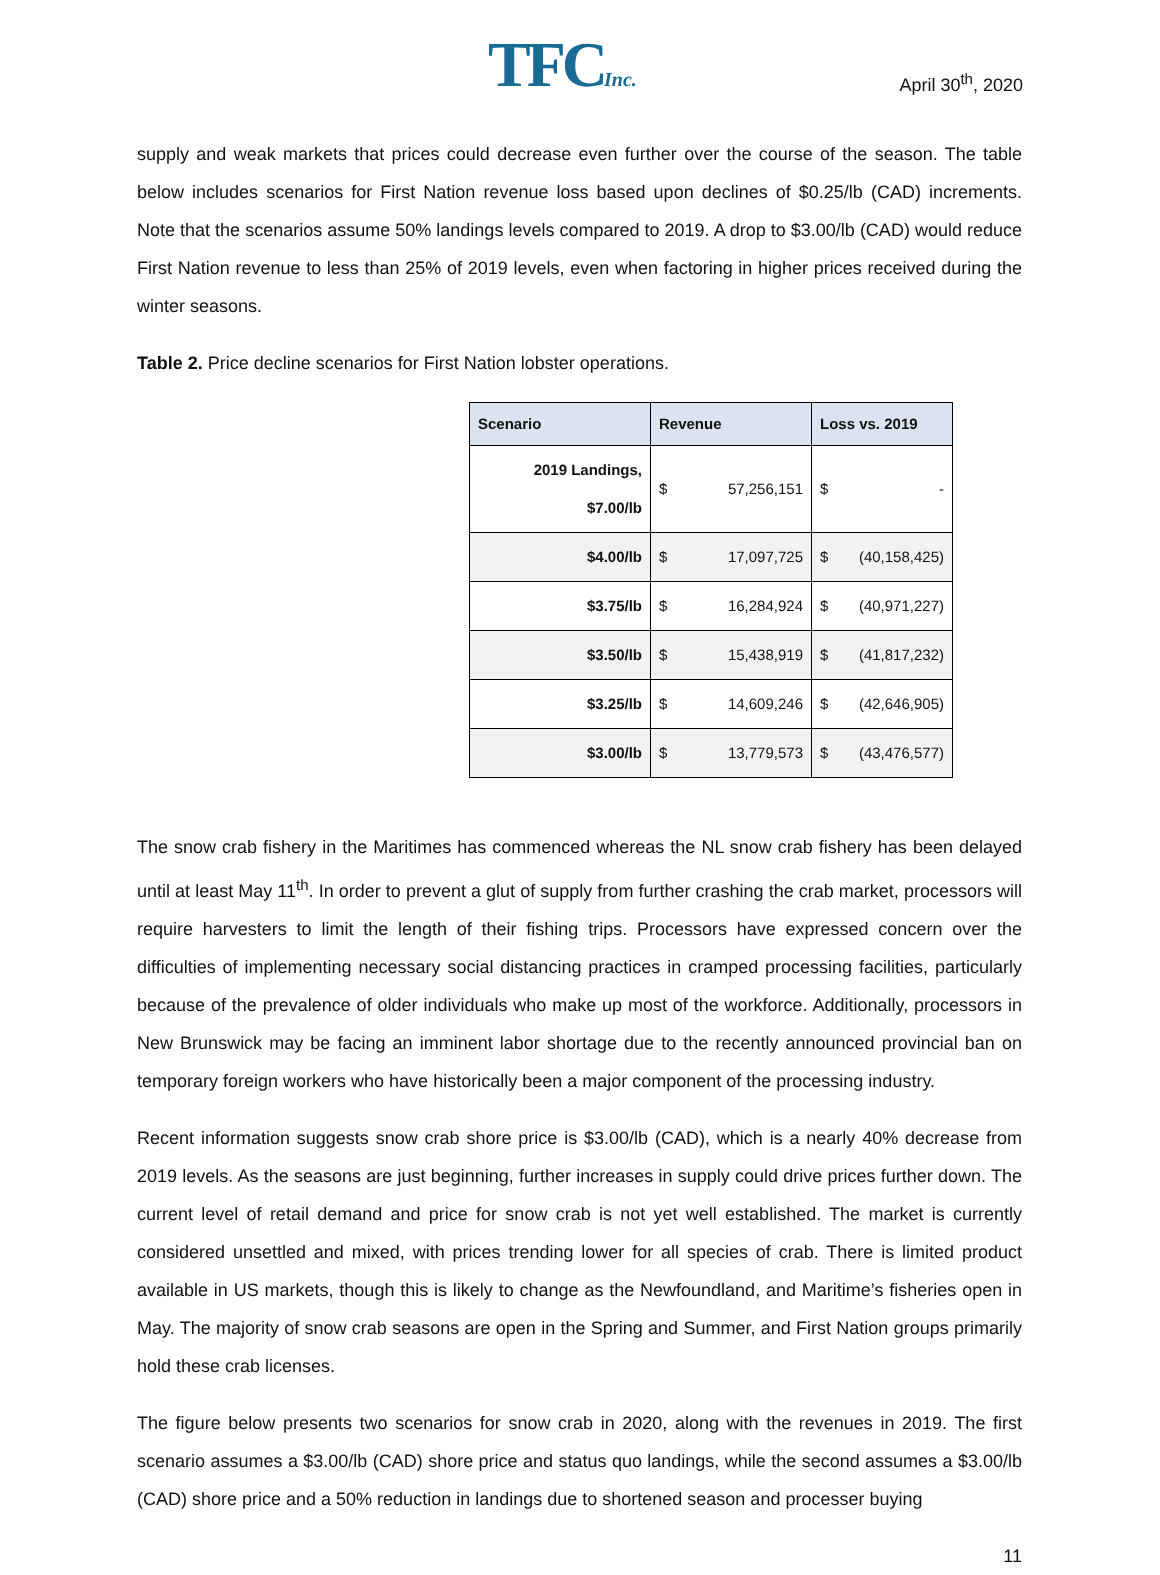TFCInc. April 30<sup>th</sup>, 2020
supply and weak markets that prices could decrease even further over the course of the season. The table below includes scenarios for First Nation revenue loss based upon declines of $0.25/lb (CAD) increments. Note that the scenarios assume 50% landings levels compared to 2019. A drop to $3.00/lb (CAD) would reduce First Nation revenue to less than 25% of 2019 levels, even when factoring in higher prices received during the winter seasons.
Table 2. Price decline scenarios for First Nation lobster operations.
| Scenario | Revenue | | Loss vs. 2019 | |
| --- | --- | --- | --- | --- |
| 2019 Landings, $7.00/lb | $ | 57,256,151 | $ | - |
| $4.00/lb | $ | 17,097,725 | $ | (40,158,425) |
| $3.75/lb | $ | 16,284,924 | $ | (40,971,227) |
| $3.50/lb | $ | 15,438,919 | $ | (41,817,232) |
| $3.25/lb | $ | 14,609,246 | $ | (42,646,905) |
| $3.00/lb | $ | 13,779,573 | $ | (43,476,577) |
The snow crab fishery in the Maritimes has commenced whereas the NL snow crab fishery has been delayed until at least May 11<sup>th</sup>. In order to prevent a glut of supply from further crashing the crab market, processors will require harvesters to limit the length of their fishing trips. Processors have expressed concern over the difficulties of implementing necessary social distancing practices in cramped processing facilities, particularly because of the prevalence of older individuals who make up most of the workforce. Additionally, processors in New Brunswick may be facing an imminent labor shortage due to the recently announced provincial ban on temporary foreign workers who have historically been a major component of the processing industry.
Recent information suggests snow crab shore price is $3.00/lb (CAD), which is a nearly 40% decrease from 2019 levels. As the seasons are just beginning, further increases in supply could drive prices further down. The current level of retail demand and price for snow crab is not yet well established. The market is currently considered unsettled and mixed, with prices trending lower for all species of crab. There is limited product available in US markets, though this is likely to change as the Newfoundland, and Maritime’s fisheries open in May. The majority of snow crab seasons are open in the Spring and Summer, and First Nation groups primarily hold these crab licenses.
The figure below presents two scenarios for snow crab in 2020, along with the revenues in 2019. The first scenario assumes a $3.00/lb (CAD) shore price and status quo landings, while the second assumes a $3.00/lb (CAD) shore price and a 50% reduction in landings due to shortened season and processer buying
11